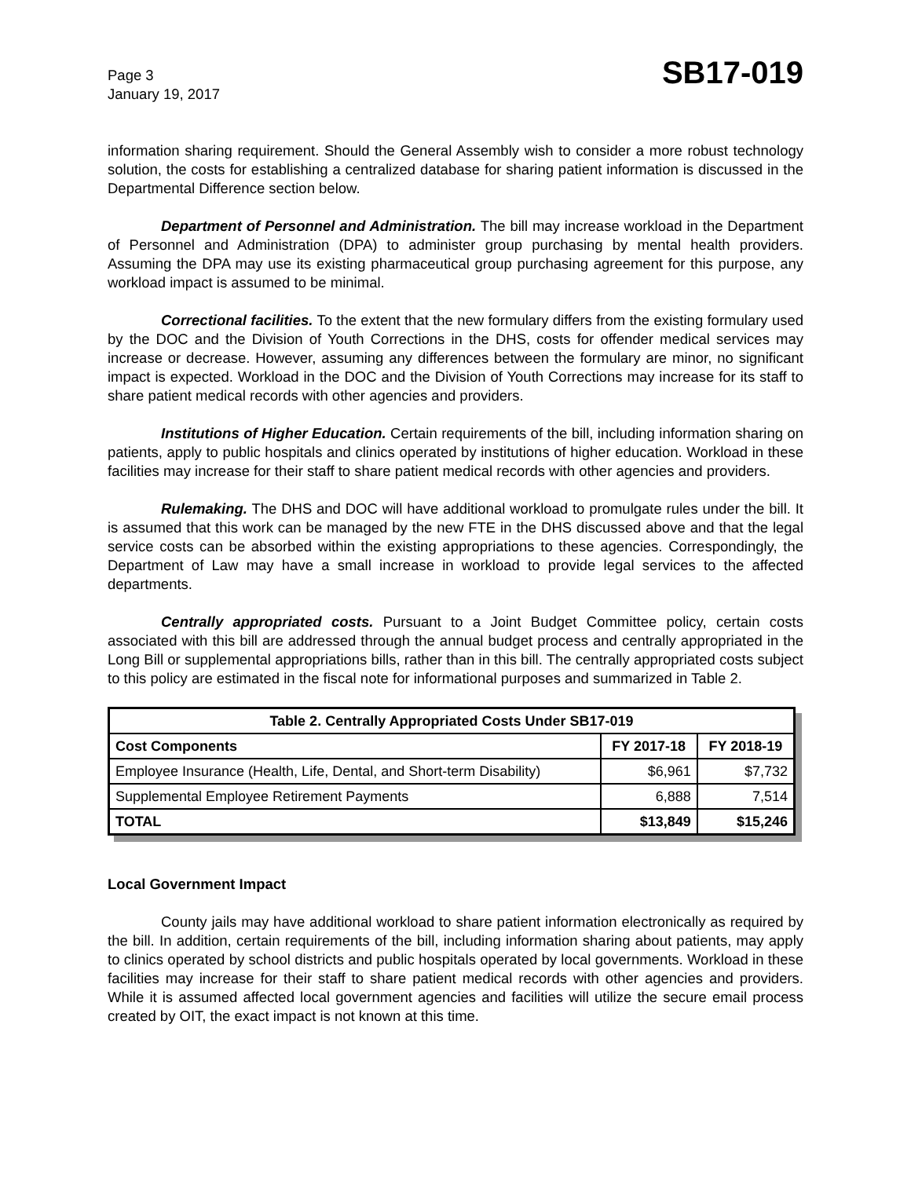Page 3
January 19, 2017
SB17-019
information sharing requirement. Should the General Assembly wish to consider a more robust technology solution, the costs for establishing a centralized database for sharing patient information is discussed in the Departmental Difference section below.
Department of Personnel and Administration. The bill may increase workload in the Department of Personnel and Administration (DPA) to administer group purchasing by mental health providers. Assuming the DPA may use its existing pharmaceutical group purchasing agreement for this purpose, any workload impact is assumed to be minimal.
Correctional facilities. To the extent that the new formulary differs from the existing formulary used by the DOC and the Division of Youth Corrections in the DHS, costs for offender medical services may increase or decrease. However, assuming any differences between the formulary are minor, no significant impact is expected. Workload in the DOC and the Division of Youth Corrections may increase for its staff to share patient medical records with other agencies and providers.
Institutions of Higher Education. Certain requirements of the bill, including information sharing on patients, apply to public hospitals and clinics operated by institutions of higher education. Workload in these facilities may increase for their staff to share patient medical records with other agencies and providers.
Rulemaking. The DHS and DOC will have additional workload to promulgate rules under the bill. It is assumed that this work can be managed by the new FTE in the DHS discussed above and that the legal service costs can be absorbed within the existing appropriations to these agencies. Correspondingly, the Department of Law may have a small increase in workload to provide legal services to the affected departments.
Centrally appropriated costs. Pursuant to a Joint Budget Committee policy, certain costs associated with this bill are addressed through the annual budget process and centrally appropriated in the Long Bill or supplemental appropriations bills, rather than in this bill. The centrally appropriated costs subject to this policy are estimated in the fiscal note for informational purposes and summarized in Table 2.
| Table 2. Centrally Appropriated Costs Under SB17-019 | | |
| --- | --- | --- |
| Cost Components | FY 2017-18 | FY 2018-19 |
| Employee Insurance (Health, Life, Dental, and Short-term Disability) | $6,961 | $7,732 |
| Supplemental Employee Retirement Payments | 6,888 | 7,514 |
| TOTAL | $13,849 | $15,246 |
Local Government Impact
County jails may have additional workload to share patient information electronically as required by the bill. In addition, certain requirements of the bill, including information sharing about patients, may apply to clinics operated by school districts and public hospitals operated by local governments. Workload in these facilities may increase for their staff to share patient medical records with other agencies and providers. While it is assumed affected local government agencies and facilities will utilize the secure email process created by OIT, the exact impact is not known at this time.